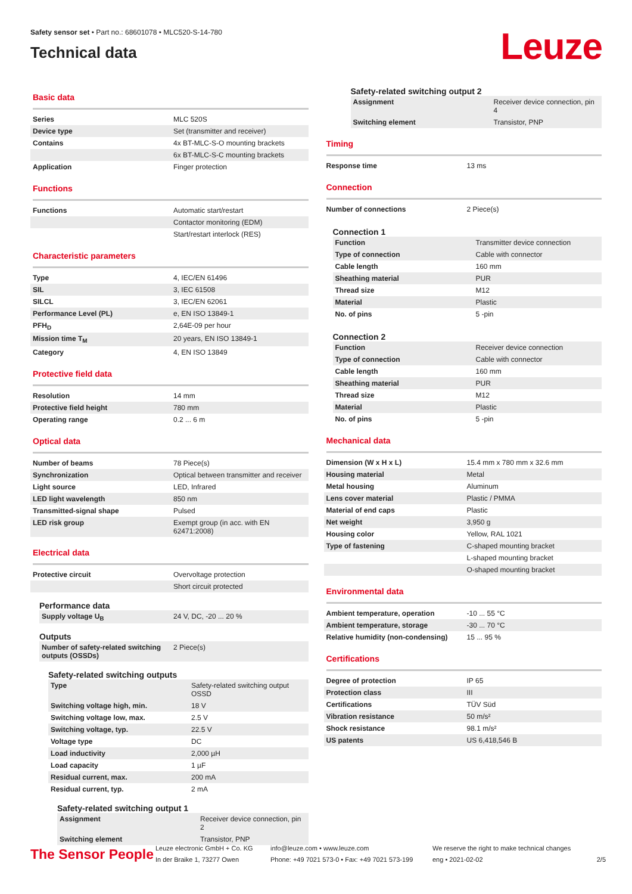Safety sensor set • Part no.: 68601078 • MLC520-S-14-780
Technical data
Leuze
Basic data
| Series | MLC 520S |
| Device type | Set (transmitter and receiver) |
| Contains | 4x BT-MLC-S-O mounting brackets |
| | 6x BT-MLC-S-C mounting brackets |
| Application | Finger protection |
Functions
| Functions | Automatic start/restart |
| | Contactor monitoring (EDM) |
| | Start/restart interlock (RES) |
Characteristic parameters
| Type | 4, IEC/EN 61496 |
| SIL | 3, IEC 61508 |
| SILCL | 3, IEC/EN 62061 |
| Performance Level (PL) | e, EN ISO 13849-1 |
| PFH<sub>D</sub> | 2,64E-09 per hour |
| Mission time T<sub>M</sub> | 20 years, EN ISO 13849-1 |
| Category | 4, EN ISO 13849 |
Protective field data
| Resolution | 14 mm |
| Protective field height | 780 mm |
| Operating range | 0.2 ... 6 m |
Optical data
| Number of beams | 78 Piece(s) |
| Synchronization | Optical between transmitter and receiver |
| Light source | LED, Infrared |
| LED light wavelength | 850 nm |
| Transmitted-signal shape | Pulsed |
| LED risk group | Exempt group (in acc. with EN 62471:2008) |
Electrical data
| Protective circuit | Overvoltage protection |
| | Short circuit protected |
Performance data
| Supply voltage U<sub>B</sub> | 24 V, DC, -20 ... 20 % |
Outputs
| Number of safety-related switching outputs (OSSDs) | 2 Piece(s) |
Safety-related switching outputs
| Type | Safety-related switching output OSSD |
| Switching voltage high, min. | 18 V |
| Switching voltage low, max. | 2.5 V |
| Switching voltage, typ. | 22.5 V |
| Voltage type | DC |
| Load inductivity | 2,000 µH |
| Load capacity | 1 µF |
| Residual current, max. | 200 mA |
| Residual current, typ. | 2 mA |
Safety-related switching output 1
| Assignment | Receiver device connection, pin 2 |
| Switching element | Transistor, PNP |
Safety-related switching output 2
| Assignment | Receiver device connection, pin 4 |
| Switching element | Transistor, PNP |
Timing
| Response time | 13 ms |
Connection
| Number of connections | 2 Piece(s) |
Connection 1
| Function | Transmitter device connection |
| Type of connection | Cable with connector |
| Cable length | 160 mm |
| Sheathing material | PUR |
| Thread size | M12 |
| Material | Plastic |
| No. of pins | 5 -pin |
Connection 2
| Function | Receiver device connection |
| Type of connection | Cable with connector |
| Cable length | 160 mm |
| Sheathing material | PUR |
| Thread size | M12 |
| Material | Plastic |
| No. of pins | 5 -pin |
Mechanical data
| Dimension (W x H x L) | 15.4 mm x 780 mm x 32.6 mm |
| Housing material | Metal |
| Metal housing | Aluminum |
| Lens cover material | Plastic / PMMA |
| Material of end caps | Plastic |
| Net weight | 3,950 g |
| Housing color | Yellow, RAL 1021 |
| Type of fastening | C-shaped mounting bracket |
| | L-shaped mounting bracket |
| | O-shaped mounting bracket |
Environmental data
| Ambient temperature, operation | -10 ... 55 °C |
| Ambient temperature, storage | -30 ... 70 °C |
| Relative humidity (non-condensing) | 15 ... 95 % |
Certifications
| Degree of protection | IP 65 |
| Protection class | III |
| Certifications | TÜV Süd |
| Vibration resistance | 50 m/s² |
| Shock resistance | 98.1 m/s² |
| US patents | US 6,418,546 B |
The Sensor People
Leuze electronic GmbH + Co. KG
In der Braike 1, 73277 Owen
info@leuze.com • www.leuze.com
Phone: +49 7021 573-0 • Fax: +49 7021 573-199
We reserve the right to make technical changes
eng • 2021-02-02
2/5